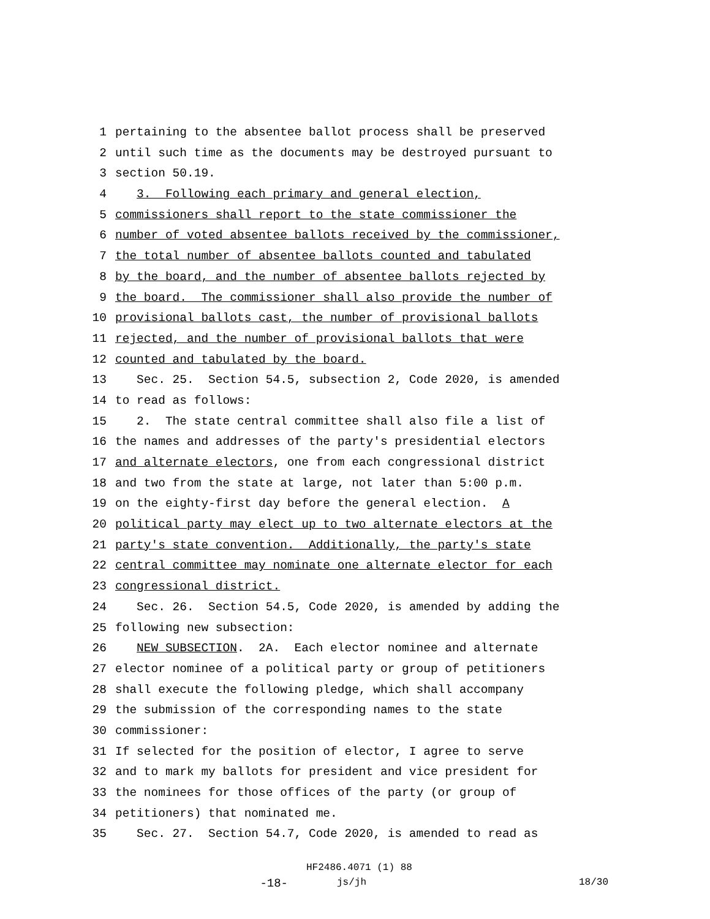1 pertaining to the absentee ballot process shall be preserved
2 until such time as the documents may be destroyed pursuant to
3 section 50.19.
4 3. Following each primary and general election,
5 commissioners shall report to the state commissioner the
6 number of voted absentee ballots received by the commissioner,
7 the total number of absentee ballots counted and tabulated
8 by the board, and the number of absentee ballots rejected by
9 the board. The commissioner shall also provide the number of
10 provisional ballots cast, the number of provisional ballots
11 rejected, and the number of provisional ballots that were
12 counted and tabulated by the board.
13 Sec. 25. Section 54.5, subsection 2, Code 2020, is amended
14 to read as follows:
15 2. The state central committee shall also file a list of
16 the names and addresses of the party's presidential electors
17 and alternate electors, one from each congressional district
18 and two from the state at large, not later than 5:00 p.m.
19 on the eighty-first day before the general election. A
20 political party may elect up to two alternate electors at the
21 party's state convention. Additionally, the party's state
22 central committee may nominate one alternate elector for each
23 congressional district.
24 Sec. 26. Section 54.5, Code 2020, is amended by adding the
25 following new subsection:
26 NEW SUBSECTION. 2A. Each elector nominee and alternate
27 elector nominee of a political party or group of petitioners
28 shall execute the following pledge, which shall accompany
29 the submission of the corresponding names to the state
30 commissioner:
31 If selected for the position of elector, I agree to serve
32 and to mark my ballots for president and vice president for
33 the nominees for those offices of the party (or group of
34 petitioners) that nominated me.
35 Sec. 27. Section 54.7, Code 2020, is amended to read as
HF2486.4071 (1) 88
-18- js/jh 18/30